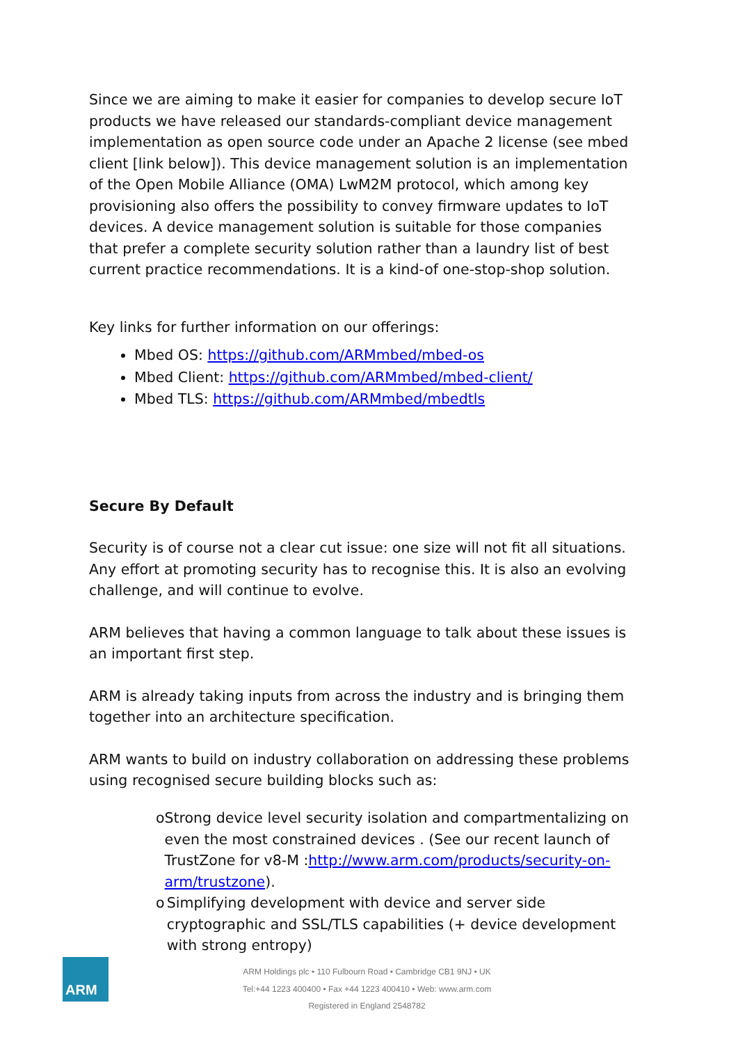Since we are aiming to make it easier for companies to develop secure IoT products we have released our standards-compliant device management implementation as open source code under an Apache 2 license (see mbed client [link below]). This device management solution is an implementation of the Open Mobile Alliance (OMA) LwM2M protocol, which among key provisioning also offers the possibility to convey firmware updates to IoT devices. A device management solution is suitable for those companies that prefer a complete security solution rather than a laundry list of best current practice recommendations. It is a kind-of one-stop-shop solution.
Key links for further information on our offerings:
Mbed OS: https://github.com/ARMmbed/mbed-os
Mbed Client: https://github.com/ARMmbed/mbed-client/
Mbed TLS: https://github.com/ARMmbed/mbedtls
Secure By Default
Security is of course not a clear cut issue: one size will not fit all situations. Any effort at promoting security has to recognise this. It is also an evolving challenge, and will continue to evolve.
ARM believes that having a common language to talk about these issues is an important first step.
ARM is already taking inputs from across the industry and is bringing them together into an architecture specification.
ARM wants to build on industry collaboration on addressing these problems using recognised secure building blocks such as:
o Strong device level security isolation and compartmentalizing on even the most constrained devices . (See our recent launch of TrustZone for v8-M :http://www.arm.com/products/security-on-arm/trustzone).
o Simplifying development with device and server side cryptographic and SSL/TLS capabilities (+ device development with strong entropy)
ARM
ARM Holdings plc • 110 Fulbourn Road • Cambridge CB1 9NJ • UK
Tel:+44 1223 400400 • Fax +44 1223 400410 • Web: www.arm.com
Registered in England 2548782